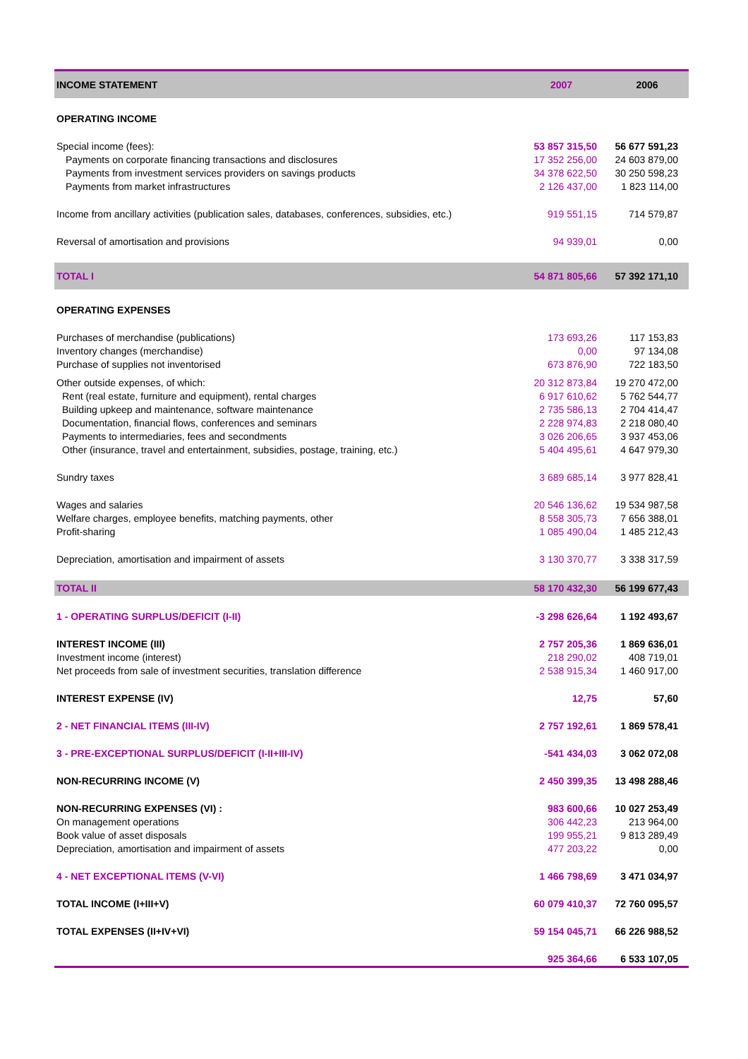| INCOME STATEMENT | 2007 | 2006 |
| --- | --- | --- |
| OPERATING INCOME | | |
| Special income (fees): | 53 857 315,50 | 56 677 591,23 |
| Payments on corporate financing transactions and disclosures | 17 352 256,00 | 24 603 879,00 |
| Payments from investment services providers on savings products | 34 378 622,50 | 30 250 598,23 |
| Payments from market infrastructures | 2 126 437,00 | 1 823 114,00 |
| Income from ancillary activities (publication sales, databases, conferences, subsidies, etc.) | 919 551,15 | 714 579,87 |
| Reversal of amortisation and provisions | 94 939,01 | 0,00 |
| TOTAL I | 54 871 805,66 | 57 392 171,10 |
| OPERATING EXPENSES | | |
| Purchases of merchandise (publications) | 173 693,26 | 117 153,83 |
| Inventory changes (merchandise) | 0,00 | 97 134,08 |
| Purchase of supplies not inventorised | 673 876,90 | 722 183,50 |
| Other outside expenses, of which: | 20 312 873,84 | 19 270 472,00 |
| Rent (real estate, furniture and equipment), rental charges | 6 917 610,62 | 5 762 544,77 |
| Building upkeep and maintenance, software maintenance | 2 735 586,13 | 2 704 414,47 |
| Documentation, financial flows, conferences and seminars | 2 228 974,83 | 2 218 080,40 |
| Payments to intermediaries, fees and secondments | 3 026 206,65 | 3 937 453,06 |
| Other (insurance, travel and entertainment, subsidies, postage, training, etc.) | 5 404 495,61 | 4 647 979,30 |
| Sundry taxes | 3 689 685,14 | 3 977 828,41 |
| Wages and salaries | 20 546 136,62 | 19 534 987,58 |
| Welfare charges, employee benefits, matching payments, other | 8 558 305,73 | 7 656 388,01 |
| Profit-sharing | 1 085 490,04 | 1 485 212,43 |
| Depreciation, amortisation and impairment of assets | 3 130 370,77 | 3 338 317,59 |
| TOTAL II | 58 170 432,30 | 56 199 677,43 |
| 1 - OPERATING SURPLUS/DEFICIT (I-II) | -3 298 626,64 | 1 192 493,67 |
| INTEREST INCOME (III) | 2 757 205,36 | 1 869 636,01 |
| Investment income (interest) | 218 290,02 | 408 719,01 |
| Net proceeds from sale of investment securities, translation difference | 2 538 915,34 | 1 460 917,00 |
| INTEREST EXPENSE (IV) | 12,75 | 57,60 |
| 2 - NET FINANCIAL ITEMS (III-IV) | 2 757 192,61 | 1 869 578,41 |
| 3 - PRE-EXCEPTIONAL SURPLUS/DEFICIT (I-II+III-IV) | -541 434,03 | 3 062 072,08 |
| NON-RECURRING INCOME (V) | 2 450 399,35 | 13 498 288,46 |
| NON-RECURRING EXPENSES (VI) : | 983 600,66 | 10 027 253,49 |
| On management operations | 306 442,23 | 213 964,00 |
| Book value of asset disposals | 199 955,21 | 9 813 289,49 |
| Depreciation, amortisation and impairment of assets | 477 203,22 | 0,00 |
| 4 - NET EXCEPTIONAL ITEMS (V-VI) | 1 466 798,69 | 3 471 034,97 |
| TOTAL INCOME (I+III+V) | 60 079 410,37 | 72 760 095,57 |
| TOTAL EXPENSES (II+IV+VI) | 59 154 045,71 | 66 226 988,52 |
| | 925 364,66 | 6 533 107,05 |